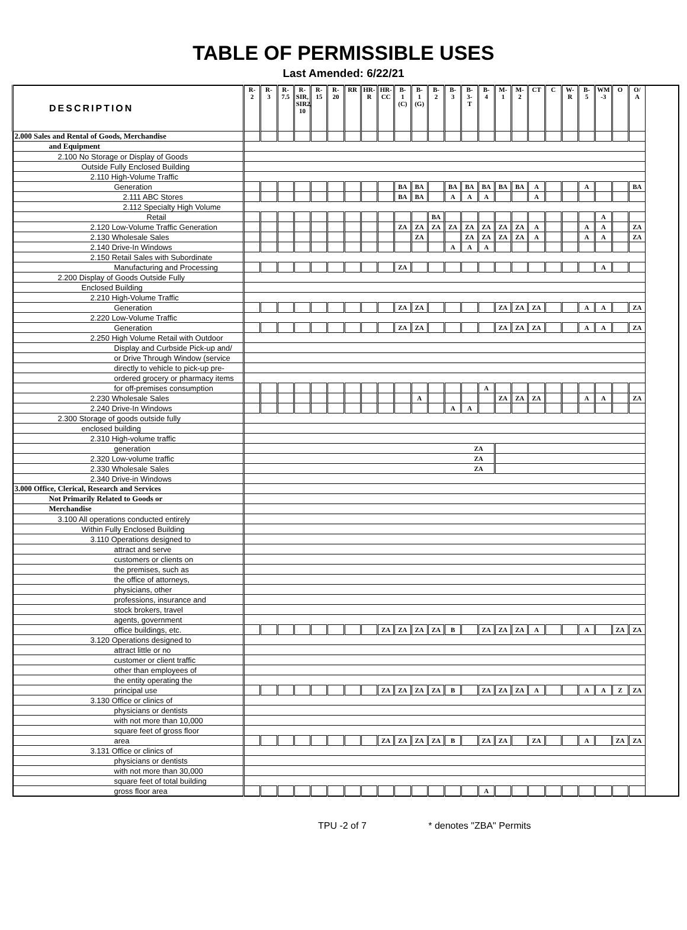TABLE OF PERMISSIBLE USES
Last Amended: 6/22/21
| DESCRIPTION | R- 2 | R- 3 | R- 7.5 | R- SIR, SIR2, 10 | R- 15 | R- 20 | RR | HR- R | HR- CC | B- 1 (C) | B- 1 (G) | B- 2 | B- 3 | B- 3- T | B- 4 | M- 1 | M- 2 | CT | C | W- R | B- 5 | WM -3 | O | O/ A |
| --- | --- | --- | --- | --- | --- | --- | --- | --- | --- | --- | --- | --- | --- | --- | --- | --- | --- | --- | --- | --- | --- | --- | --- | --- |
| 2.000 Sales and Rental of Goods, Merchandise | | | | | | | | | | | | | | | | | | | | | | | | |
| and Equipment | | | | | | | | | | | | | | | | | | | | | | | | |
| 2.100 No Storage or Display of Goods | | | | | | | | | | | | | | | | | | | | | | | | |
| Outside Fully Enclosed Building | | | | | | | | | | | | | | | | | | | | | | | | |
| 2.110 High-Volume Traffic | | | | | | | | | | | | | | | | | | | | | | | | |
| Generation | | | | | | | | | | BA | BA | | BA | BA | BA | BA | BA | A | | | A | | | BA |
| 2.111 ABC Stores | | | | | | | | | | BA | BA | | A | A | A | | | A | | | | | | |
| 2.112 Specialty High Volume | | | | | | | | | | | | | | | | | | | | | | | | |
| Retail | | | | | | | | | | | | BA | | | | | | | | | | A | | |
| 2.120 Low-Volume Traffic Generation | | | | | | | | | | ZA | ZA | ZA | ZA | ZA | ZA | ZA | ZA | A | | | A | A | | ZA |
| 2.130 Wholesale Sales | | | | | | | | | | | ZA | | | ZA | ZA | ZA | ZA | A | | | A | A | | ZA |
| 2.140 Drive-In Windows | | | | | | | | | | | | | A | A | A | | | | | | | | | |
| 2.150 Retail Sales with Subordinate | | | | | | | | | | | | | | | | | | | | | | | | |
| Manufacturing and Processing | | | | | | | | | | ZA | | | | | | | | | | | | A | | |
| 2.200 Display of Goods Outside Fully | | | | | | | | | | | | | | | | | | | | | | | | |
| Enclosed Building | | | | | | | | | | | | | | | | | | | | | | | | |
| 2.210 High-Volume Traffic | | | | | | | | | | | | | | | | | | | | | | | | |
| Generation | | | | | | | | | | ZA | ZA | | | | | ZA | ZA | ZA | | | A | A | | ZA |
| 2.220 Low-Volume Traffic | | | | | | | | | | | | | | | | | | | | | | | | |
| Generation | | | | | | | | | | ZA | ZA | | | | | ZA | ZA | ZA | | | A | A | | ZA |
| 2.250 High Volume Retail with Outdoor | | | | | | | | | | | | | | | | | | | | | | | | |
| Display and Curbside Pick-up and/ | | | | | | | | | | | | | | | | | | | | | | | | |
| or Drive Through Window (service | | | | | | | | | | | | | | | | | | | | | | | | |
| directly to vehicle to pick-up pre- | | | | | | | | | | | | | | | | | | | | | | | | |
| ordered grocery or pharmacy items | | | | | | | | | | | | | | | | | | | | | | | | |
| for off-premises consumption | | | | | | | | | | | | | | | A | | | | | | | | | |
| 2.230 Wholesale Sales | | | | | | | | | | | A | | | | | ZA | ZA | ZA | | | A | A | | ZA |
| 2.240 Drive-In Windows | | | | | | | | | | | | | A | A | | | | | | | | | | |
| 2.300 Storage of goods outside fully | | | | | | | | | | | | | | | | | | | | | | | | |
| enclosed building | | | | | | | | | | | | | | | | | | | | | | | | |
| 2.310 High-volume traffic | | | | | | | | | | | | | | | | | | | | | | | | |
| generation | ZA | | | | | | | | | | | | | | | | | | | | | | | |
| 2.320 Low-volume traffic | ZA | | | | | | | | | | | | | | | | | | | | | | | |
| 2.330 Wholesale Sales | ZA | | | | | | | | | | | | | | | | | | | | | | | |
| 2.340 Drive-in Windows | | | | | | | | | | | | | | | | | | | | | | | | |
| 3.000 Office, Clerical, Research and Services | | | | | | | | | | | | | | | | | | | | | | | | |
| Not Primarily Related to Goods or | | | | | | | | | | | | | | | | | | | | | | | | |
| Merchandise | | | | | | | | | | | | | | | | | | | | | | | | |
| 3.100 All operations conducted entirely | | | | | | | | | | | | | | | | | | | | | | | | |
| Within Fully Enclosed Building | | | | | | | | | | | | | | | | | | | | | | | | |
| 3.110 Operations designed to | | | | | | | | | | | | | | | | | | | | | | | | |
| attract and serve | | | | | | | | | | | | | | | | | | | | | | | | |
| customers or clients on | | | | | | | | | | | | | | | | | | | | | | | | |
| the premises, such as | | | | | | | | | | | | | | | | | | | | | | | | |
| the office of attorneys, | | | | | | | | | | | | | | | | | | | | | | | | |
| physicians, other | | | | | | | | | | | | | | | | | | | | | | | | |
| professions, insurance and | | | | | | | | | | | | | | | | | | | | | | | | |
| stock brokers, travel | | | | | | | | | | | | | | | | | | | | | | | | |
| agents, government | | | | | | | | | | | | | | | | | | | | | | | | |
| office buildings, etc. | | | | | | | | | ZA | ZA | ZA | ZA | B | | ZA | ZA | ZA | A | | | A | | ZA | ZA |
| 3.120 Operations designed to | | | | | | | | | | | | | | | | | | | | | | | | |
| attract little or no | | | | | | | | | | | | | | | | | | | | | | | | |
| customer or client traffic | | | | | | | | | | | | | | | | | | | | | | | | |
| other than employees of | | | | | | | | | | | | | | | | | | | | | | | | |
| the entity operating the | | | | | | | | | | | | | | | | | | | | | | | | |
| principal use | | | | | | | | | ZA | ZA | ZA | ZA | B | | ZA | ZA | ZA | A | | | A | A | Z | ZA |
| 3.130 Office or clinics of | | | | | | | | | | | | | | | | | | | | | | | | |
| physicians or dentists | | | | | | | | | | | | | | | | | | | | | | | | |
| with not more than 10,000 | | | | | | | | | | | | | | | | | | | | | | | | |
| square feet of gross floor | | | | | | | | | | | | | | | | | | | | | | | | |
| area | | | | | | | | | ZA | ZA | ZA | ZA | B | | ZA | ZA | | ZA | | | A | | ZA | ZA |
| 3.131 Office or clinics of | | | | | | | | | | | | | | | | | | | | | | | | |
| physicians or dentists | | | | | | | | | | | | | | | | | | | | | | | | |
| with not more than 30,000 | | | | | | | | | | | | | | | | | | | | | | | | |
| square feet of total building | | | | | | | | | | | | | | | | | | | | | | | | |
| gross floor area | | | | | | | | | | | | | | | A | | | | | | | | | |
TPU -2 of 7 * denotes "ZBA" Permits